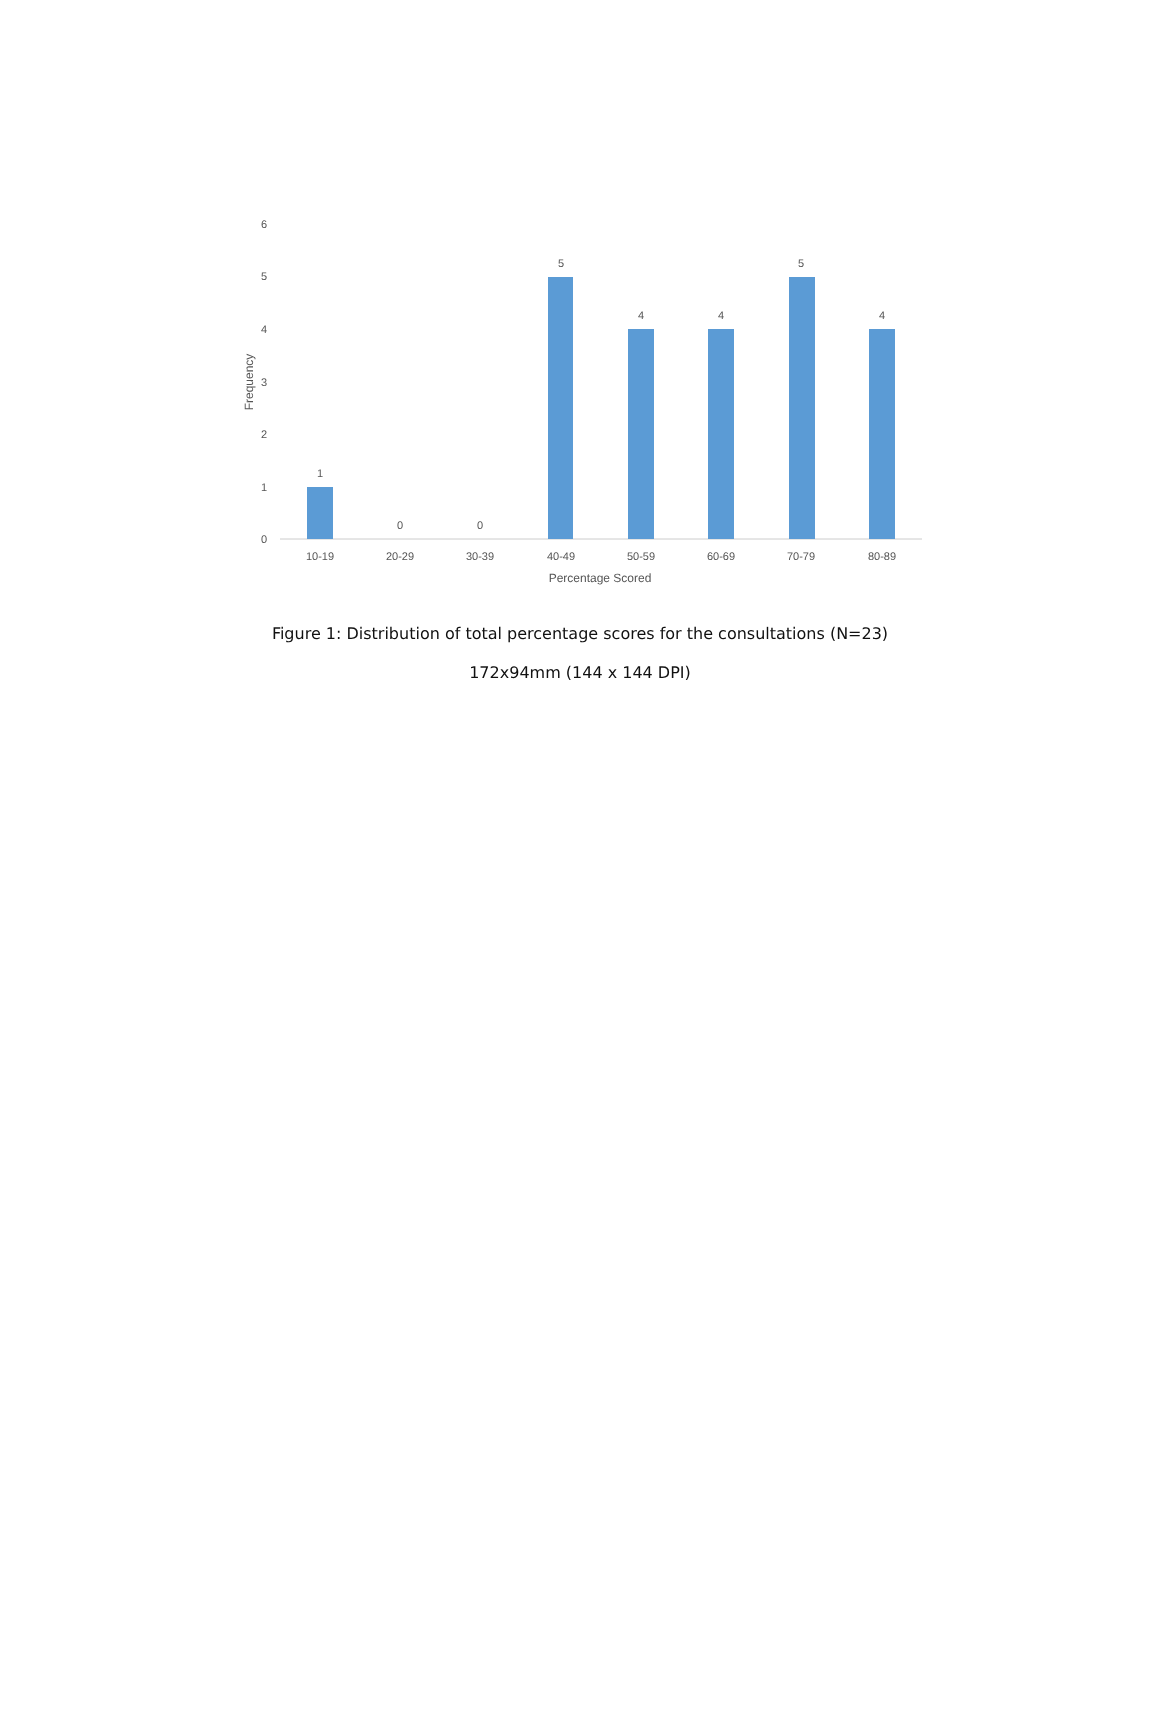6
5
4
3
2
1
0
Frequency
1
0
0
5
4
4
5
4
10-19
20-29
30-39
40-49
50-59
60-69
70-79
80-89
Percentage Scored
Figure 1: Distribution of total percentage scores for the consultations (N=23)
172x94mm (144 x 144 DPI)